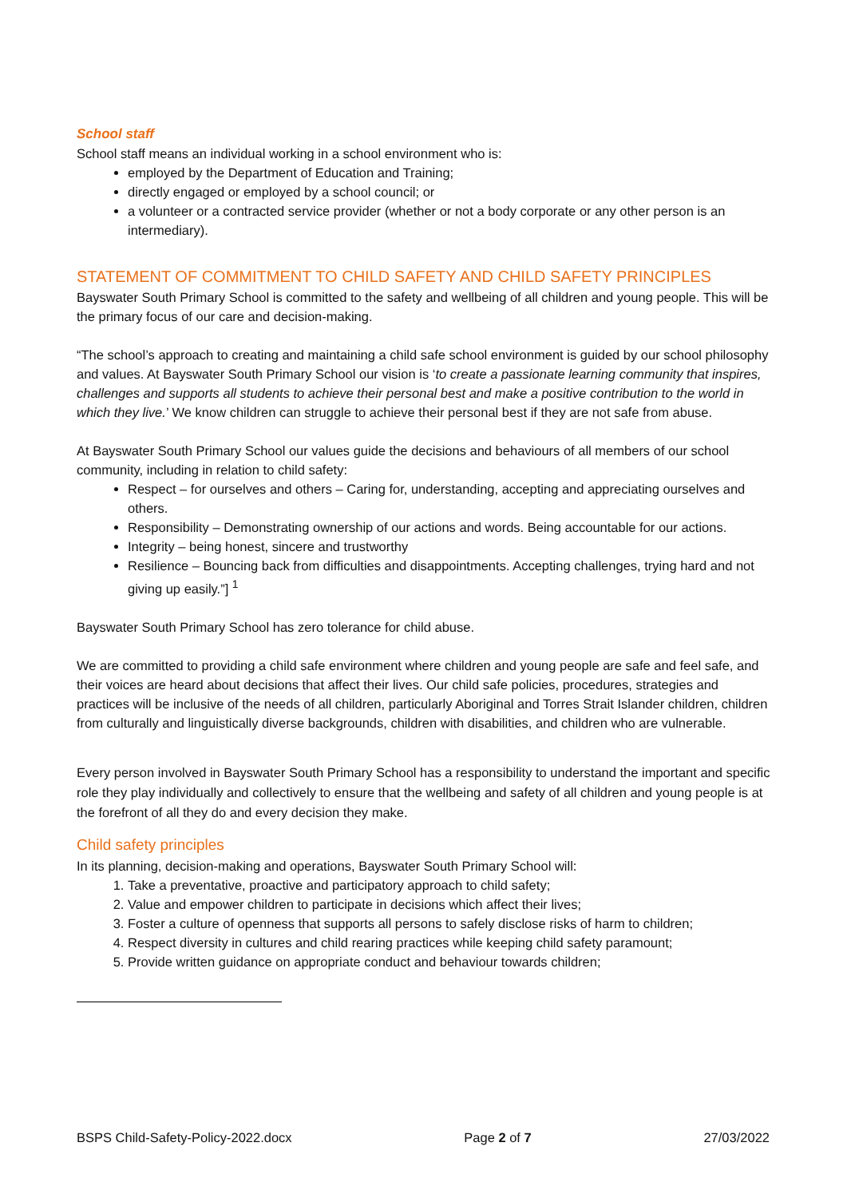School staff
School staff means an individual working in a school environment who is:
employed by the Department of Education and Training;
directly engaged or employed by a school council; or
a volunteer or a contracted service provider (whether or not a body corporate or any other person is an intermediary).
STATEMENT OF COMMITMENT TO CHILD SAFETY AND CHILD SAFETY PRINCIPLES
Bayswater South Primary School is committed to the safety and wellbeing of all children and young people. This will be the primary focus of our care and decision-making.
“The school’s approach to creating and maintaining a child safe school environment is guided by our school philosophy and values. At Bayswater South Primary School our vision is ‘to create a passionate learning community that inspires, challenges and supports all students to achieve their personal best and make a positive contribution to the world in which they live.’ We know children can struggle to achieve their personal best if they are not safe from abuse.
At Bayswater South Primary School our values guide the decisions and behaviours of all members of our school community, including in relation to child safety:
Respect – for ourselves and others – Caring for, understanding, accepting and appreciating ourselves and others.
Responsibility – Demonstrating ownership of our actions and words. Being accountable for our actions.
Integrity – being honest, sincere and trustworthy
Resilience – Bouncing back from difficulties and disappointments. Accepting challenges, trying hard and not giving up easily.”] <sup>1</sup>
Bayswater South Primary School has zero tolerance for child abuse.
We are committed to providing a child safe environment where children and young people are safe and feel safe, and their voices are heard about decisions that affect their lives. Our child safe policies, procedures, strategies and practices will be inclusive of the needs of all children, particularly Aboriginal and Torres Strait Islander children, children from culturally and linguistically diverse backgrounds, children with disabilities, and children who are vulnerable.
Every person involved in Bayswater South Primary School has a responsibility to understand the important and specific role they play individually and collectively to ensure that the wellbeing and safety of all children and young people is at the forefront of all they do and every decision they make.
Child safety principles
In its planning, decision-making and operations, Bayswater South Primary School will:
1. Take a preventative, proactive and participatory approach to child safety;
2. Value and empower children to participate in decisions which affect their lives;
3. Foster a culture of openness that supports all persons to safely disclose risks of harm to children;
4. Respect diversity in cultures and child rearing practices while keeping child safety paramount;
5. Provide written guidance on appropriate conduct and behaviour towards children;
BSPS Child-Safety-Policy-2022.docx Page 2 of 7 27/03/2022